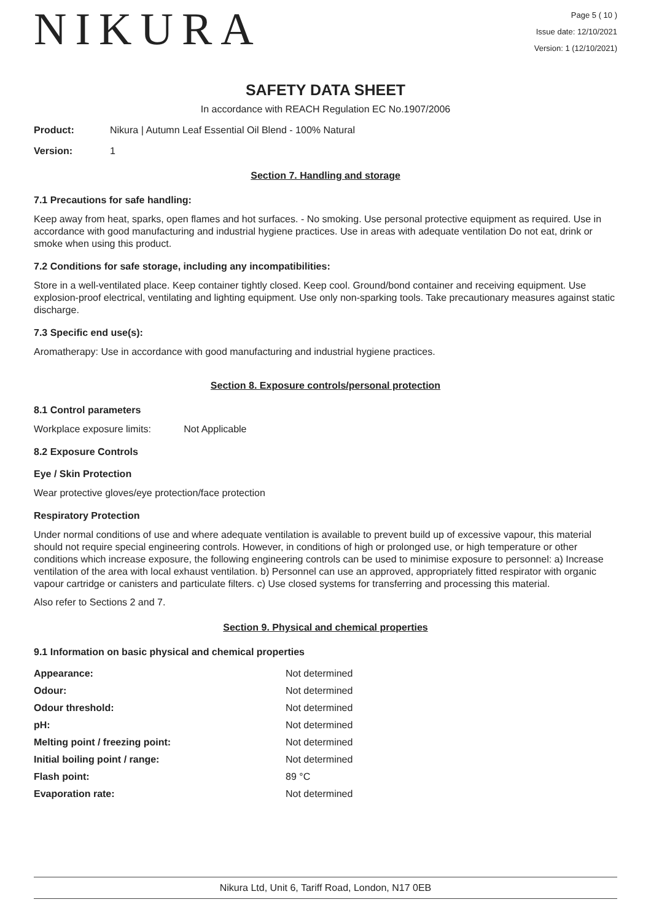NIKURA
Page 5 ( 10 )
Issue date: 12/10/2021
Version: 1 (12/10/2021)
SAFETY DATA SHEET
In accordance with REACH Regulation EC No.1907/2006
Product: Nikura | Autumn Leaf Essential Oil Blend - 100% Natural
Version: 1
Section 7. Handling and storage
7.1 Precautions for safe handling:
Keep away from heat, sparks, open flames and hot surfaces. - No smoking. Use personal protective equipment as required. Use in accordance with good manufacturing and industrial hygiene practices. Use in areas with adequate ventilation Do not eat, drink or smoke when using this product.
7.2 Conditions for safe storage, including any incompatibilities:
Store in a well-ventilated place. Keep container tightly closed. Keep cool. Ground/bond container and receiving equipment. Use explosion-proof electrical, ventilating and lighting equipment. Use only non-sparking tools. Take precautionary measures against static discharge.
7.3 Specific end use(s):
Aromatherapy: Use in accordance with good manufacturing and industrial hygiene practices.
Section 8. Exposure controls/personal protection
8.1 Control parameters
Workplace exposure limits: Not Applicable
8.2 Exposure Controls
Eye / Skin Protection
Wear protective gloves/eye protection/face protection
Respiratory Protection
Under normal conditions of use and where adequate ventilation is available to prevent build up of excessive vapour, this material should not require special engineering controls. However, in conditions of high or prolonged use, or high temperature or other conditions which increase exposure, the following engineering controls can be used to minimise exposure to personnel: a) Increase ventilation of the area with local exhaust ventilation. b) Personnel can use an approved, appropriately fitted respirator with organic vapour cartridge or canisters and particulate filters. c) Use closed systems for transferring and processing this material.
Also refer to Sections 2 and 7.
Section 9. Physical and chemical properties
9.1 Information on basic physical and chemical properties
| Appearance: | Not determined |
| Odour: | Not determined |
| Odour threshold: | Not determined |
| pH: | Not determined |
| Melting point / freezing point: | Not determined |
| Initial boiling point / range: | Not determined |
| Flash point: | 89 °C |
| Evaporation rate: | Not determined |
Nikura Ltd, Unit 6, Tariff Road, London, N17 0EB